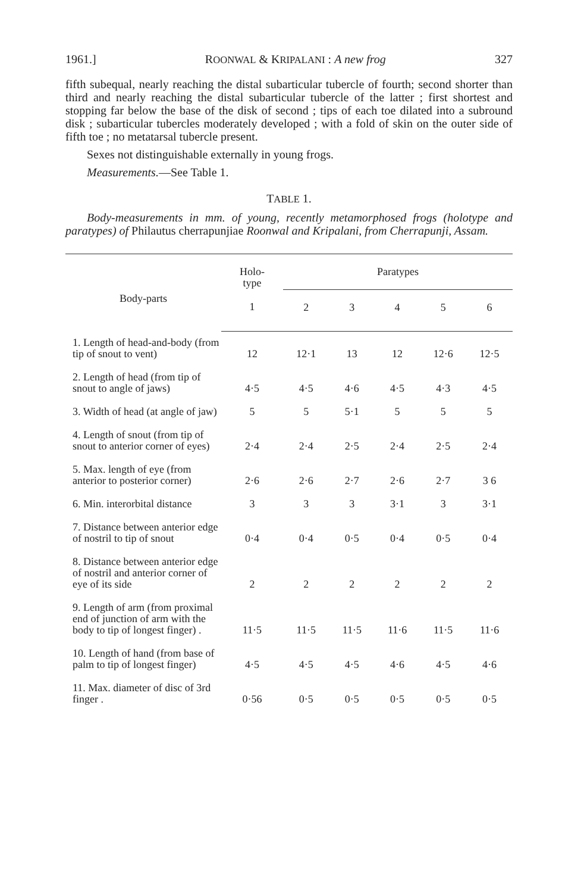1961.] ROONWAL & KRIPALANI : A new frog 327
fifth subequal, nearly reaching the distal subarticular tubercle of fourth; second shorter than third and nearly reaching the distal subarticular tubercle of the latter ; first shortest and stopping far below the base of the disk of second ; tips of each toe dilated into a subround disk ; subarticular tubercles moderately developed ; with a fold of skin on the outer side of fifth toe ; no metatarsal tubercle present.
Sexes not distinguishable externally in young frogs.
Measurements.—See Table 1.
TABLE 1.
Body-measurements in mm. of young, recently metamorphosed frogs (holotype and paratypes) of Philautus cherrapunjiae Roonwal and Kripalani, from Cherrapunji, Assam.
| Body-parts | Holo- type | Paratypes | | | | |
| --- | --- | --- | --- | --- | --- | --- |
| | 1 | 2 | 3 | 4 | 5 | 6 |
| 1. Length of head-and-body (from tip of snout to vent) | 12 | 12·1 | 13 | 12 | 12·6 | 12·5 |
| 2. Length of head (from tip of snout to angle of jaws) | 4·5 | 4·5 | 4·6 | 4·5 | 4·3 | 4·5 |
| 3. Width of head (at angle of jaw) | 5 | 5 | 5·1 | 5 | 5 | 5 |
| 4. Length of snout (from tip of snout to anterior corner of eyes) | 2·4 | 2·4 | 2·5 | 2·4 | 2·5 | 2·4 |
| 5. Max. length of eye (from anterior to posterior corner) | 2·6 | 2·6 | 2·7 | 2·6 | 2·7 | 3 6 |
| 6. Min. interorbital distance | 3 | 3 | 3 | 3·1 | 3 | 3·1 |
| 7. Distance between anterior edge of nostril to tip of snout | 0·4 | 0·4 | 0·5 | 0·4 | 0·5 | 0·4 |
| 8. Distance between anterior edge of nostril and anterior corner of eye of its side | 2 | 2 | 2 | 2 | 2 | 2 |
| 9. Length of arm (from proximal end of junction of arm with the body to tip of longest finger) . | 11·5 | 11·5 | 11·5 | 11·6 | 11·5 | 11·6 |
| 10. Length of hand (from base of palm to tip of longest finger) | 4·5 | 4·5 | 4·5 | 4·6 | 4·5 | 4·6 |
| 11. Max. diameter of disc of 3rd finger . | 0·56 | 0·5 | 0·5 | 0·5 | 0·5 | 0·5 |